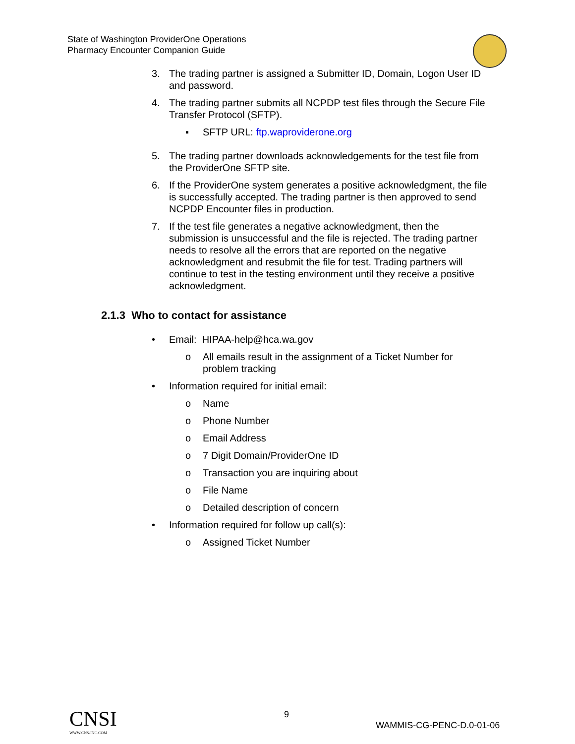State of Washington ProviderOne Operations
Pharmacy Encounter Companion Guide
3. The trading partner is assigned a Submitter ID, Domain, Logon User ID and password.
4. The trading partner submits all NCPDP test files through the Secure File Transfer Protocol (SFTP).
▪ SFTP URL: ftp.waproviderone.org
5. The trading partner downloads acknowledgements for the test file from the ProviderOne SFTP site.
6. If the ProviderOne system generates a positive acknowledgment, the file is successfully accepted. The trading partner is then approved to send NCPDP Encounter files in production.
7. If the test file generates a negative acknowledgment, then the submission is unsuccessful and the file is rejected. The trading partner needs to resolve all the errors that are reported on the negative acknowledgment and resubmit the file for test. Trading partners will continue to test in the testing environment until they receive a positive acknowledgment.
2.1.3 Who to contact for assistance
• Email: HIPAA-help@hca.wa.gov
o All emails result in the assignment of a Ticket Number for problem tracking
• Information required for initial email:
o Name
o Phone Number
o Email Address
o 7 Digit Domain/ProviderOne ID
o Transaction you are inquiring about
o File Name
o Detailed description of concern
• Information required for follow up call(s):
o Assigned Ticket Number
CNSI
WWW.CNS-INC.COM
9
WAMMIS-CG-PENC-D.0-01-06